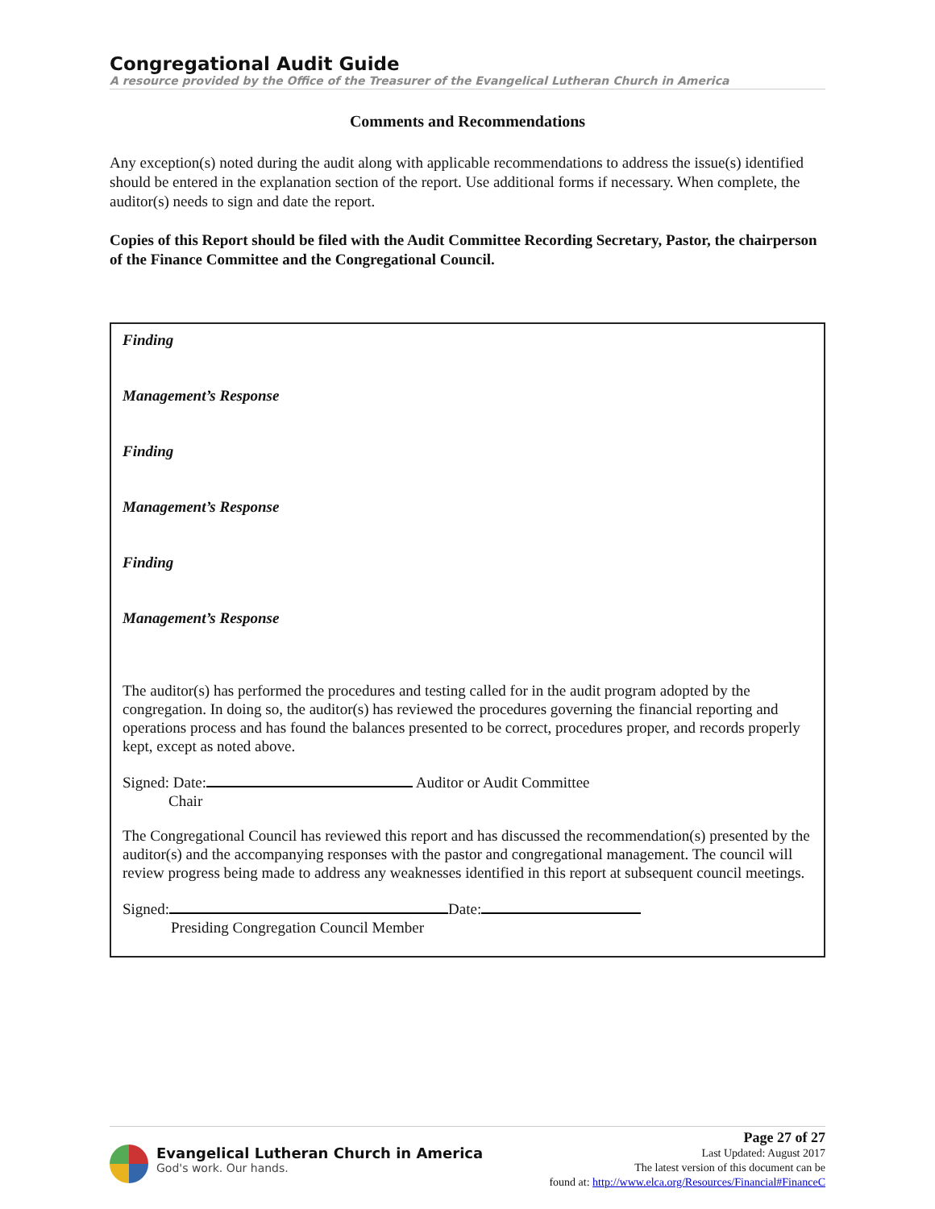Congregational Audit Guide
A resource provided by the Office of the Treasurer of the Evangelical Lutheran Church in America
Comments and Recommendations
Any exception(s) noted during the audit along with applicable recommendations to address the issue(s) identified should be entered in the explanation section of the report. Use additional forms if necessary. When complete, the auditor(s) needs to sign and date the report.
Copies of this Report should be filed with the Audit Committee Recording Secretary, Pastor, the chairperson of the Finance Committee and the Congregational Council.
Finding
Management’s Response
Finding
Management’s Response
Finding
Management’s Response
The auditor(s) has performed the procedures and testing called for in the audit program adopted by the congregation. In doing so, the auditor(s) has reviewed the procedures governing the financial reporting and operations process and has found the balances presented to be correct, procedures proper, and records properly kept, except as noted above.
Signed: Date: Auditor or Audit Committee
Chair
The Congregational Council has reviewed this report and has discussed the recommendation(s) presented by the auditor(s) and the accompanying responses with the pastor and congregational management. The council will review progress being made to address any weaknesses identified in this report at subsequent council meetings.
Signed: Date:
Presiding Congregation Council Member
Evangelical Lutheran Church in America
God's work. Our hands.
Page 27 of 27
Last Updated: August 2017
The latest version of this document can be
found at: http://www.elca.org/Resources/Financial#FinanceC